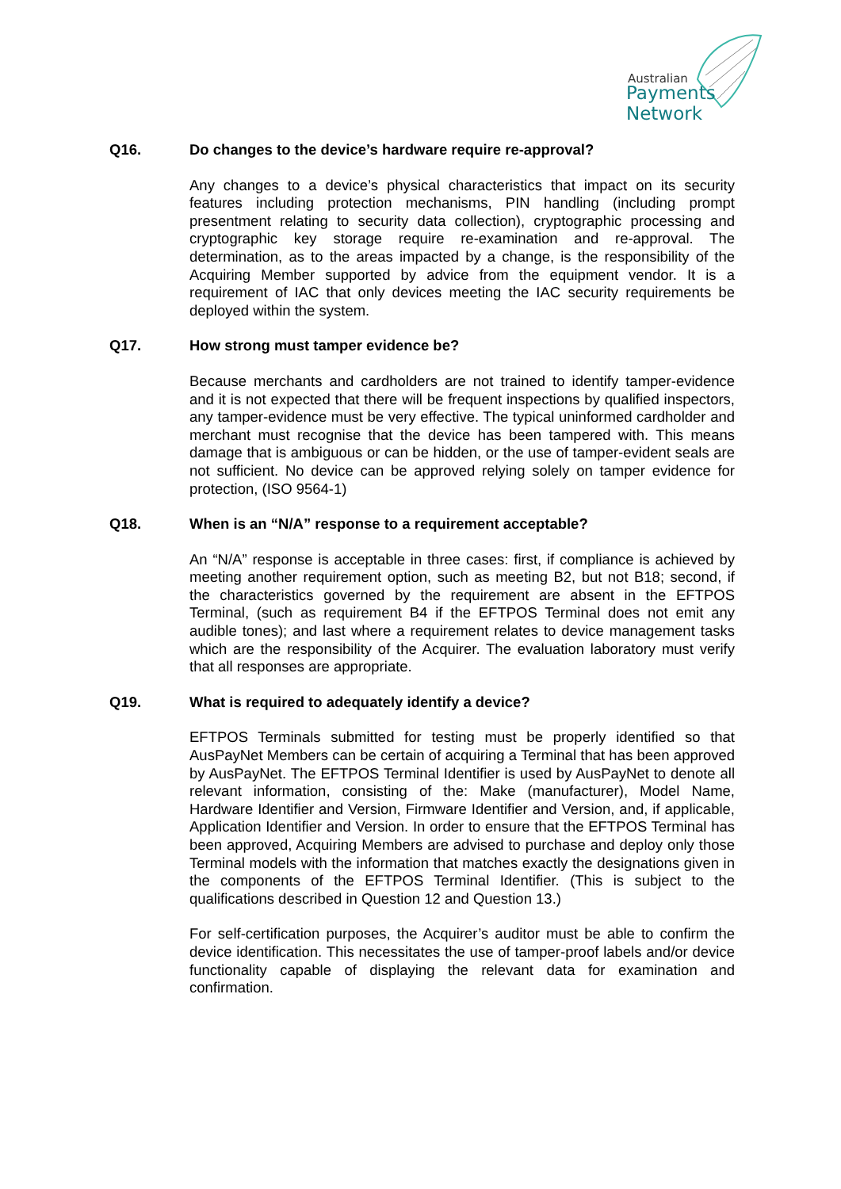Australian
Payments
Network
Q16. Do changes to the device’s hardware require re-approval?
Any changes to a device’s physical characteristics that impact on its security features including protection mechanisms, PIN handling (including prompt presentment relating to security data collection), cryptographic processing and cryptographic key storage require re-examination and re-approval. The determination, as to the areas impacted by a change, is the responsibility of the Acquiring Member supported by advice from the equipment vendor. It is a requirement of IAC that only devices meeting the IAC security requirements be deployed within the system.
Q17. How strong must tamper evidence be?
Because merchants and cardholders are not trained to identify tamper-evidence and it is not expected that there will be frequent inspections by qualified inspectors, any tamper-evidence must be very effective. The typical uninformed cardholder and merchant must recognise that the device has been tampered with. This means damage that is ambiguous or can be hidden, or the use of tamper-evident seals are not sufficient. No device can be approved relying solely on tamper evidence for protection, (ISO 9564-1)
Q18. When is an “N/A” response to a requirement acceptable?
An “N/A” response is acceptable in three cases: first, if compliance is achieved by meeting another requirement option, such as meeting B2, but not B18; second, if the characteristics governed by the requirement are absent in the EFTPOS Terminal, (such as requirement B4 if the EFTPOS Terminal does not emit any audible tones); and last where a requirement relates to device management tasks which are the responsibility of the Acquirer. The evaluation laboratory must verify that all responses are appropriate.
Q19. What is required to adequately identify a device?
EFTPOS Terminals submitted for testing must be properly identified so that AusPayNet Members can be certain of acquiring a Terminal that has been approved by AusPayNet. The EFTPOS Terminal Identifier is used by AusPayNet to denote all relevant information, consisting of the: Make (manufacturer), Model Name, Hardware Identifier and Version, Firmware Identifier and Version, and, if applicable, Application Identifier and Version. In order to ensure that the EFTPOS Terminal has been approved, Acquiring Members are advised to purchase and deploy only those Terminal models with the information that matches exactly the designations given in the components of the EFTPOS Terminal Identifier. (This is subject to the qualifications described in Question 12 and Question 13.)
For self-certification purposes, the Acquirer’s auditor must be able to confirm the device identification. This necessitates the use of tamper-proof labels and/or device functionality capable of displaying the relevant data for examination and confirmation.